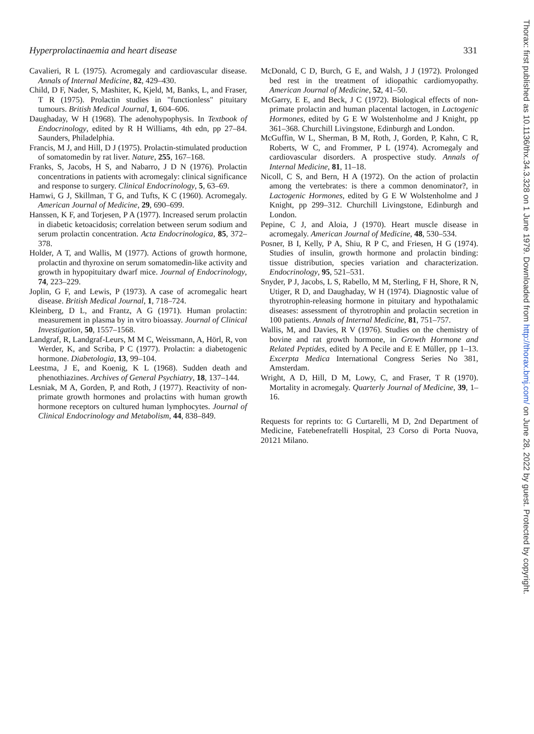Hyperprolactinaemia and heart disease 331
Cavalieri, R L (1975). Acromegaly and cardiovascular disease. Annals of Internal Medicine, 82, 429–430.
Child, D F, Nader, S, Mashiter, K, Kjeld, M, Banks, L, and Fraser, T R (1975). Prolactin studies in "functionless" pituitary tumours. British Medical Journal, 1, 604–606.
Daughaday, W H (1968). The adenohypophysis. In Textbook of Endocrinology, edited by R H Williams, 4th edn, pp 27–84. Saunders, Philadelphia.
Francis, M J, and Hill, D J (1975). Prolactin-stimulated production of somatomedin by rat liver. Nature, 255, 167–168.
Franks, S, Jacobs, H S, and Nabarro, J D N (1976). Prolactin concentrations in patients with acromegaly: clinical significance and response to surgery. Clinical Endocrinology, 5, 63–69.
Hamwi, G J, Skillman, T G, and Tufts, K C (1960). Acromegaly. American Journal of Medicine, 29, 690–699.
Hanssen, K F, and Torjesen, P A (1977). Increased serum prolactin in diabetic ketoacidosis; correlation between serum sodium and serum prolactin concentration. Acta Endocrinologica, 85, 372–378.
Holder, A T, and Wallis, M (1977). Actions of growth hormone, prolactin and thyroxine on serum somatomedin-like activity and growth in hypopituitary dwarf mice. Journal of Endocrinology, 74, 223–229.
Joplin, G F, and Lewis, P (1973). A case of acromegalic heart disease. British Medical Journal, 1, 718–724.
Kleinberg, D L, and Frantz, A G (1971). Human prolactin: measurement in plasma by in vitro bioassay. Journal of Clinical Investigation, 50, 1557–1568.
Landgraf, R, Landgraf-Leurs, M M C, Weissmann, A, Hörl, R, von Werder, K, and Scriba, P C (1977). Prolactin: a diabetogenic hormone. Diabetologia, 13, 99–104.
Leestma, J E, and Koenig, K L (1968). Sudden death and phenothiazines. Archives of General Psychiatry, 18, 137–144.
Lesniak, M A, Gorden, P, and Roth, J (1977). Reactivity of non-primate growth hormones and prolactins with human growth hormone receptors on cultured human lymphocytes. Journal of Clinical Endocrinology and Metabolism, 44, 838–849.
McDonald, C D, Burch, G E, and Walsh, J J (1972). Prolonged bed rest in the treatment of idiopathic cardiomyopathy. American Journal of Medicine, 52, 41–50.
McGarry, E E, and Beck, J C (1972). Biological effects of non-primate prolactin and human placental lactogen, in Lactogenic Hormones, edited by G E W Wolstenholme and J Knight, pp 361–368. Churchill Livingstone, Edinburgh and London.
McGuffin, W L, Sherman, B M, Roth, J, Gorden, P, Kahn, C R, Roberts, W C, and Frommer, P L (1974). Acromegaly and cardiovascular disorders. A prospective study. Annals of Internal Medicine, 81, 11–18.
Nicoll, C S, and Bern, H A (1972). On the action of prolactin among the vertebrates: is there a common denominator?, in Lactogenic Hormones, edited by G E W Wolstenholme and J Knight, pp 299–312. Churchill Livingstone, Edinburgh and London.
Pepine, C J, and Aloia, J (1970). Heart muscle disease in acromegaly. American Journal of Medicine, 48, 530–534.
Posner, B I, Kelly, P A, Shiu, R P C, and Friesen, H G (1974). Studies of insulin, growth hormone and prolactin binding: tissue distribution, species variation and characterization. Endocrinology, 95, 521–531.
Snyder, P J, Jacobs, L S, Rabello, M M, Sterling, F H, Shore, R N, Utiger, R D, and Daughaday, W H (1974). Diagnostic value of thyrotrophin-releasing hormone in pituitary and hypothalamic diseases: assessment of thyrotrophin and prolactin secretion in 100 patients. Annals of Internal Medicine, 81, 751–757.
Wallis, M, and Davies, R V (1976). Studies on the chemistry of bovine and rat growth hormone, in Growth Hormone and Related Peptides, edited by A Pecile and E E Müller, pp 1–13. Excerpta Medica International Congress Series No 381, Amsterdam.
Wright, A D, Hill, D M, Lowy, C, and Fraser, T R (1970). Mortality in acromegaly. Quarterly Journal of Medicine, 39, 1–16.
Requests for reprints to: G Curtarelli, M D, 2nd Department of Medicine, Fatebenefratelli Hospital, 23 Corso di Porta Nuova, 20121 Milano.
Thorax: first published as 10.1136/thx.34.3.328 on 1 June 1979. Downloaded from http://thorax.bmj.com/ on June 28, 2022 by guest. Protected by copyright.